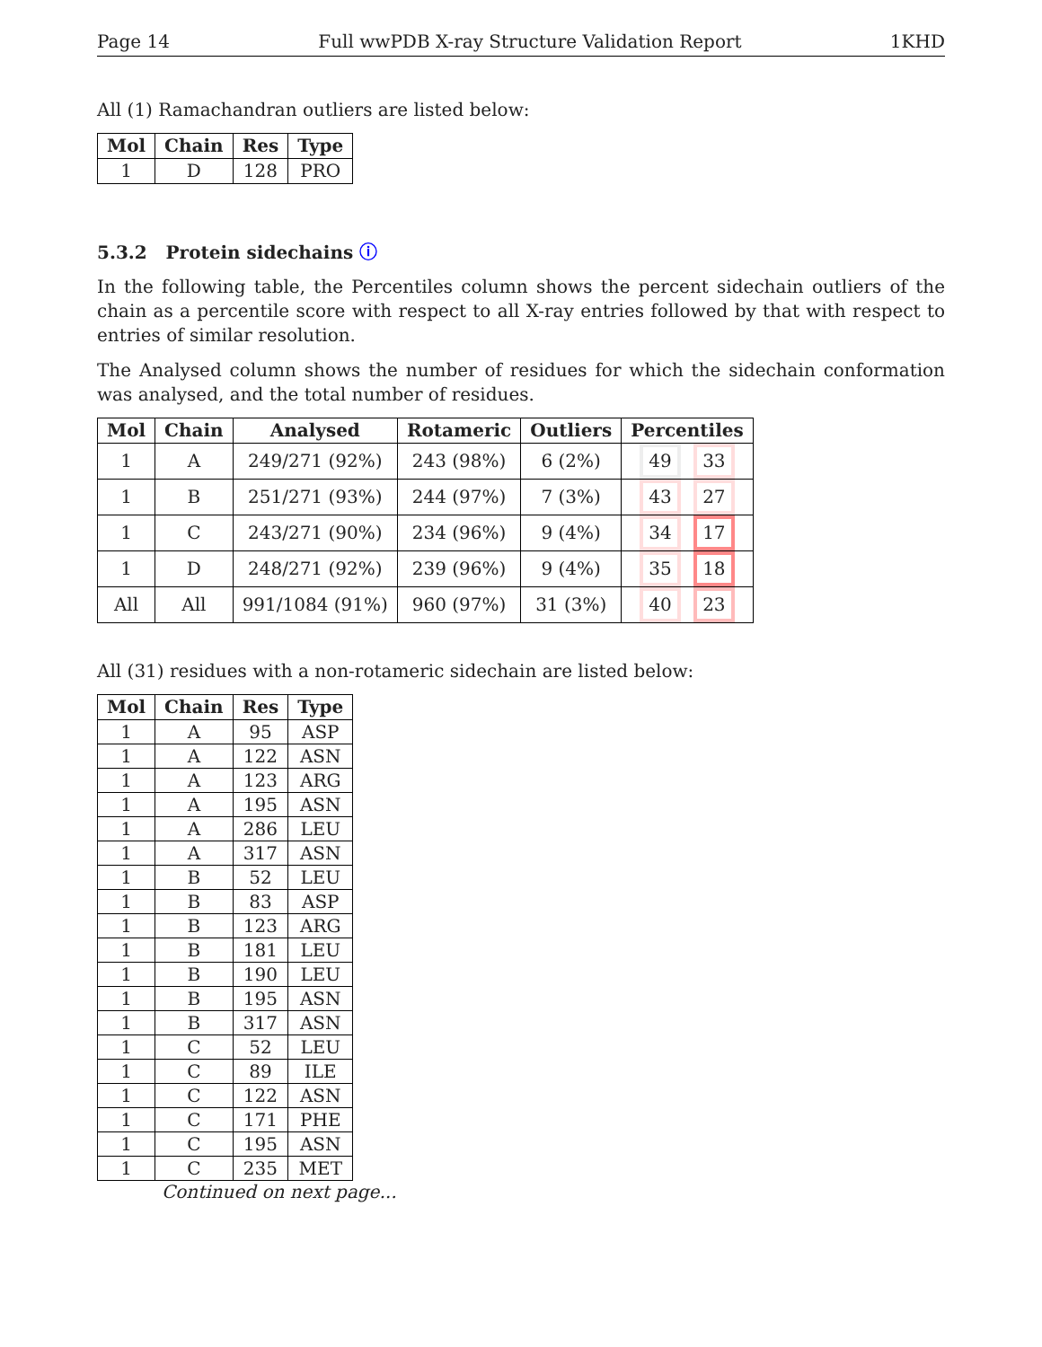Page 14 Full wwPDB X-ray Structure Validation Report 1KHD
All (1) Ramachandran outliers are listed below:
| Mol | Chain | Res | Type |
| --- | --- | --- | --- |
| 1 | D | 128 | PRO |
5.3.2 Protein sidechains ⓘ
In the following table, the Percentiles column shows the percent sidechain outliers of the chain as a percentile score with respect to all X-ray entries followed by that with respect to entries of similar resolution.
The Analysed column shows the number of residues for which the sidechain conformation was analysed, and the total number of residues.
| Mol | Chain | Analysed | Rotameric | Outliers | Percentiles |
| --- | --- | --- | --- | --- | --- |
| 1 | A | 249/271 (92%) | 243 (98%) | 6 (2%) | 49 33 |
| 1 | B | 251/271 (93%) | 244 (97%) | 7 (3%) | 43 27 |
| 1 | C | 243/271 (90%) | 234 (96%) | 9 (4%) | 34 17 |
| 1 | D | 248/271 (92%) | 239 (96%) | 9 (4%) | 35 18 |
| All | All | 991/1084 (91%) | 960 (97%) | 31 (3%) | 40 23 |
All (31) residues with a non-rotameric sidechain are listed below:
| Mol | Chain | Res | Type |
| --- | --- | --- | --- |
| 1 | A | 95 | ASP |
| 1 | A | 122 | ASN |
| 1 | A | 123 | ARG |
| 1 | A | 195 | ASN |
| 1 | A | 286 | LEU |
| 1 | A | 317 | ASN |
| 1 | B | 52 | LEU |
| 1 | B | 83 | ASP |
| 1 | B | 123 | ARG |
| 1 | B | 181 | LEU |
| 1 | B | 190 | LEU |
| 1 | B | 195 | ASN |
| 1 | B | 317 | ASN |
| 1 | C | 52 | LEU |
| 1 | C | 89 | ILE |
| 1 | C | 122 | ASN |
| 1 | C | 171 | PHE |
| 1 | C | 195 | ASN |
| 1 | C | 235 | MET |
Continued on next page...